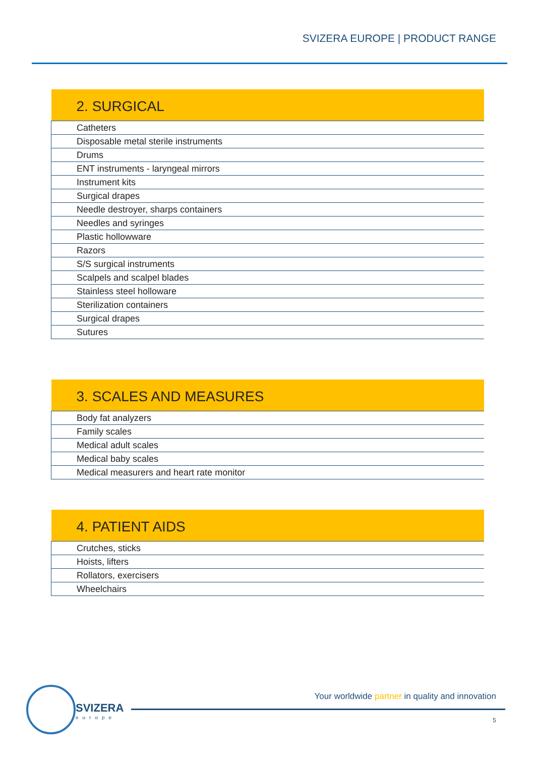SVIZERA EUROPE | PRODUCT RANGE
| 2. SURGICAL |
| --- |
| Catheters |
| Disposable metal sterile instruments |
| Drums |
| ENT instruments - laryngeal mirrors |
| Instrument kits |
| Surgical drapes |
| Needle destroyer, sharps containers |
| Needles and syringes |
| Plastic hollowware |
| Razors |
| S/S surgical instruments |
| Scalpels and scalpel blades |
| Stainless steel holloware |
| Sterilization containers |
| Surgical drapes |
| Sutures |
| 3. SCALES AND MEASURES |
| --- |
| Body fat analyzers |
| Family scales |
| Medical adult scales |
| Medical baby scales |
| Medical measurers and heart rate monitor |
| 4. PATIENT AIDS |
| --- |
| Crutches, sticks |
| Hoists, lifters |
| Rollators, exercisers |
| Wheelchairs |
SVIZERA
europe
Your worldwide partner in quality and innovation
5